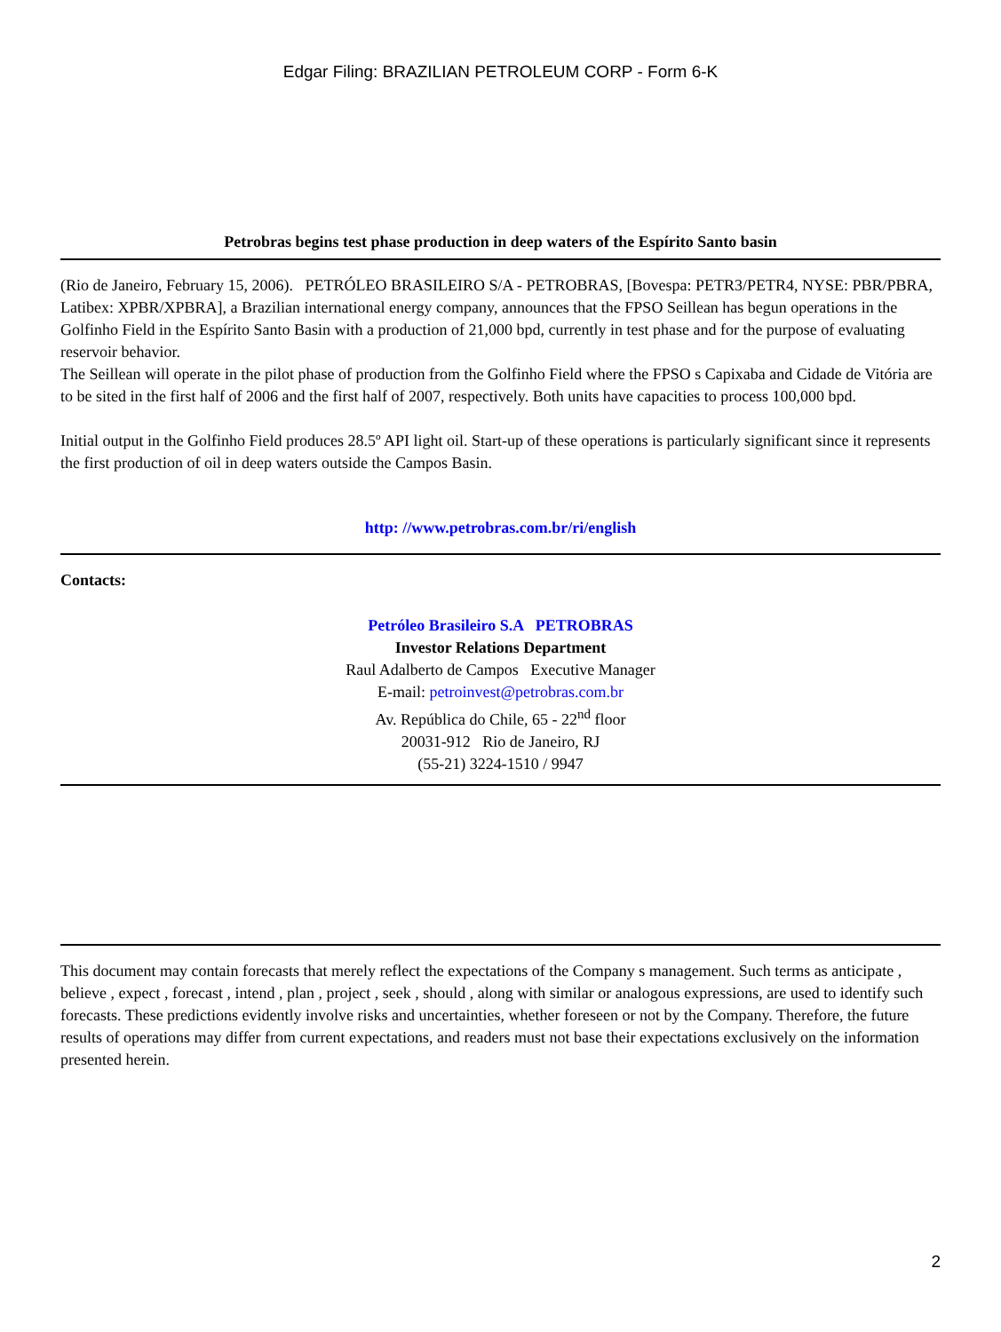Edgar Filing: BRAZILIAN PETROLEUM CORP - Form 6-K
Petrobras begins test phase production in deep waters of the Espírito Santo basin
(Rio de Janeiro, February 15, 2006). PETRÓLEO BRASILEIRO S/A - PETROBRAS, [Bovespa: PETR3/PETR4, NYSE: PBR/PBRA, Latibex: XPBR/XPBRA], a Brazilian international energy company, announces that the FPSO Seillean has begun operations in the Golfinho Field in the Espírito Santo Basin with a production of 21,000 bpd, currently in test phase and for the purpose of evaluating reservoir behavior.
The Seillean will operate in the pilot phase of production from the Golfinho Field where the FPSO s Capixaba and Cidade de Vitória are to be sited in the first half of 2006 and the first half of 2007, respectively. Both units have capacities to process 100,000 bpd.
Initial output in the Golfinho Field produces 28.5º API light oil. Start-up of these operations is particularly significant since it represents the first production of oil in deep waters outside the Campos Basin.
http: //www.petrobras.com.br/ri/english
Contacts:
Petróleo Brasileiro S.A PETROBRAS
Investor Relations Department
Raul Adalberto de Campos Executive Manager
E-mail: petroinvest@petrobras.com.br
Av. República do Chile, 65 - 22<sup>nd</sup> floor
20031-912 Rio de Janeiro, RJ
(55-21) 3224-1510 / 9947
This document may contain forecasts that merely reflect the expectations of the Company s management. Such terms as anticipate , believe , expect , forecast , intend , plan , project , seek , should , along with similar or analogous expressions, are used to identify such forecasts. These predictions evidently involve risks and uncertainties, whether foreseen or not by the Company. Therefore, the future results of operations may differ from current expectations, and readers must not base their expectations exclusively on the information presented herein.
2